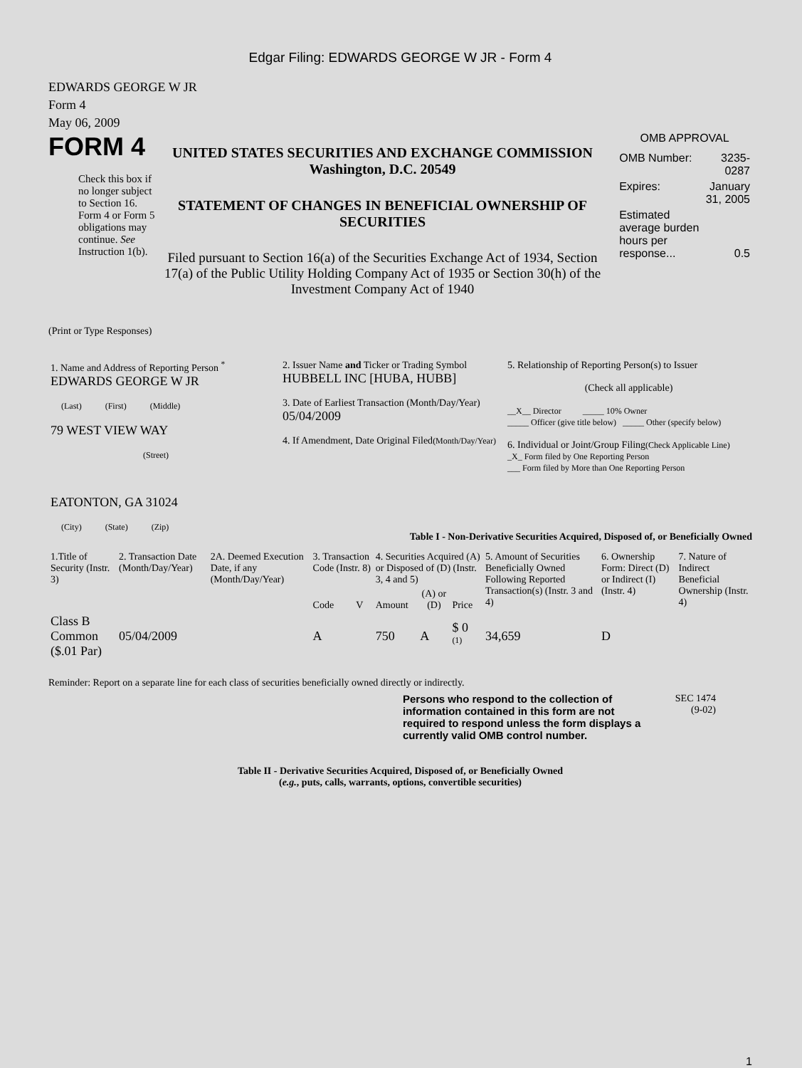Edgar Filing: EDWARDS GEORGE W JR - Form 4
EDWARDS GEORGE W JR
Form 4
May 06, 2009
FORM 4
Check this box if no longer subject to Section 16. Form 4 or Form 5 obligations may continue. See Instruction 1(b).
UNITED STATES SECURITIES AND EXCHANGE COMMISSION
Washington, D.C. 20549
STATEMENT OF CHANGES IN BENEFICIAL OWNERSHIP OF SECURITIES
Filed pursuant to Section 16(a) of the Securities Exchange Act of 1934, Section 17(a) of the Public Utility Holding Company Act of 1935 or Section 30(h) of the Investment Company Act of 1940
OMB APPROVAL
| OMB Number: | 3235-0287 |
| Expires: | January 31, 2005 |
| Estimated average burden hours per response... | 0.5 |
(Print or Type Responses)
| 1. Name and Address of Reporting Person <sup>*</sup> EDWARDS GEORGE W JR (Last) (First) (Middle) 79 WEST VIEW WAY (Street) EATONTON, GA 31024 (City) (State) (Zip) | 2. Issuer Name and Ticker or Trading Symbol HUBBELL INC [HUBA, HUBB] 3. Date of Earliest Transaction (Month/Day/Year) 05/04/2009 4. If Amendment, Date Original Filed (Month/Day/Year) | 5. Relationship of Reporting Person(s) to Issuer (Check all applicable) __X__ Director _____ 10% Owner _____ Officer (give title below) _____ Other (specify below) 6. Individual or Joint/Group Filing (Check Applicable Line) _X_ Form filed by One Reporting Person ___ Form filed by More than One Reporting Person |
Table I - Non-Derivative Securities Acquired, Disposed of, or Beneficially Owned
| 1.Title of Security (Instr. 3) | 2. Transaction Date (Month/Day/Year) | 2A. Deemed Execution Date, if any (Month/Day/Year) | 3. Transaction Code (Instr. 8) | | 4. Securities Acquired (A) or Disposed of (D) (Instr. 3, 4 and 5) | | | 5. Amount of Securities Beneficially Owned Following Reported Transaction(s) (Instr. 3 and 4) | 6. Ownership Form: Direct (D) or Indirect (I) (Instr. 4) | 7. Nature of Indirect Beneficial Ownership (Instr. 4) |
| --- | --- | --- | --- | --- | --- | --- | --- | --- | --- | --- |
| | | | Code | V | Amount | (A) or (D) | Price | | | |
| Class B Common ($.01 Par) | 05/04/2009 | | A | | 750 | A | $ 0 <sup>(1)</sup> | 34,659 | D | |
Reminder: Report on a separate line for each class of securities beneficially owned directly or indirectly.
Persons who respond to the collection of information contained in this form are not required to respond unless the form displays a currently valid OMB control number.
SEC 1474
(9-02)
Table II - Derivative Securities Acquired, Disposed of, or Beneficially Owned
(e.g., puts, calls, warrants, options, convertible securities)
1